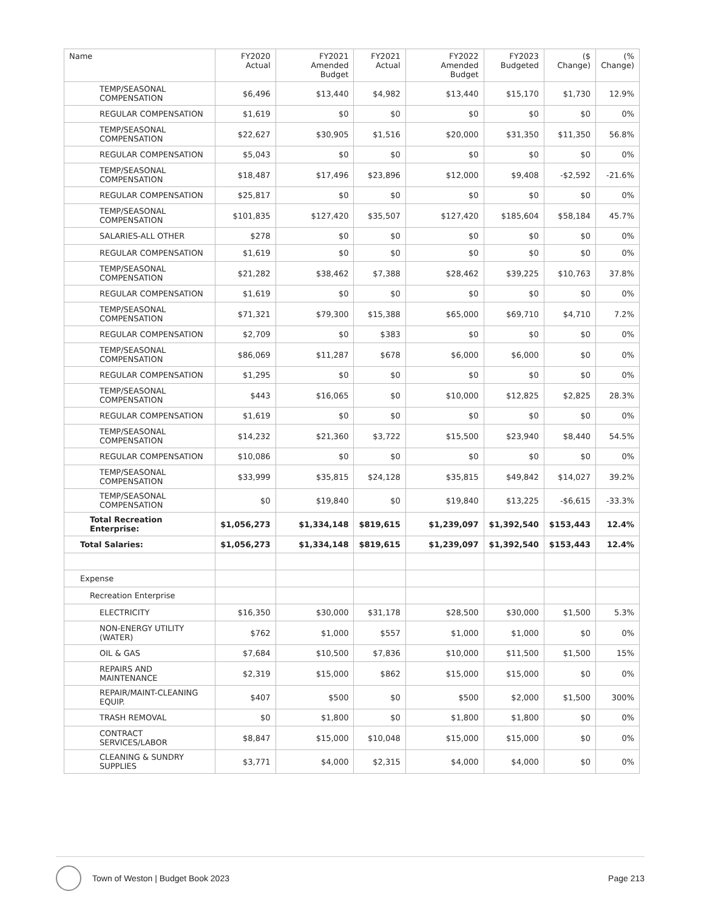| Name | FY2020 Actual | FY2021 Amended Budget | FY2021 Actual | FY2022 Amended Budget | FY2023 Budgeted | ($ Change) | (% Change) |
| --- | --- | --- | --- | --- | --- | --- | --- |
| TEMP/SEASONAL COMPENSATION | $6,496 | $13,440 | $4,982 | $13,440 | $15,170 | $1,730 | 12.9% |
| REGULAR COMPENSATION | $1,619 | $0 | $0 | $0 | $0 | $0 | 0% |
| TEMP/SEASONAL COMPENSATION | $22,627 | $30,905 | $1,516 | $20,000 | $31,350 | $11,350 | 56.8% |
| REGULAR COMPENSATION | $5,043 | $0 | $0 | $0 | $0 | $0 | 0% |
| TEMP/SEASONAL COMPENSATION | $18,487 | $17,496 | $23,896 | $12,000 | $9,408 | -$2,592 | -21.6% |
| REGULAR COMPENSATION | $25,817 | $0 | $0 | $0 | $0 | $0 | 0% |
| TEMP/SEASONAL COMPENSATION | $101,835 | $127,420 | $35,507 | $127,420 | $185,604 | $58,184 | 45.7% |
| SALARIES-ALL OTHER | $278 | $0 | $0 | $0 | $0 | $0 | 0% |
| REGULAR COMPENSATION | $1,619 | $0 | $0 | $0 | $0 | $0 | 0% |
| TEMP/SEASONAL COMPENSATION | $21,282 | $38,462 | $7,388 | $28,462 | $39,225 | $10,763 | 37.8% |
| REGULAR COMPENSATION | $1,619 | $0 | $0 | $0 | $0 | $0 | 0% |
| TEMP/SEASONAL COMPENSATION | $71,321 | $79,300 | $15,388 | $65,000 | $69,710 | $4,710 | 7.2% |
| REGULAR COMPENSATION | $2,709 | $0 | $383 | $0 | $0 | $0 | 0% |
| TEMP/SEASONAL COMPENSATION | $86,069 | $11,287 | $678 | $6,000 | $6,000 | $0 | 0% |
| REGULAR COMPENSATION | $1,295 | $0 | $0 | $0 | $0 | $0 | 0% |
| TEMP/SEASONAL COMPENSATION | $443 | $16,065 | $0 | $10,000 | $12,825 | $2,825 | 28.3% |
| REGULAR COMPENSATION | $1,619 | $0 | $0 | $0 | $0 | $0 | 0% |
| TEMP/SEASONAL COMPENSATION | $14,232 | $21,360 | $3,722 | $15,500 | $23,940 | $8,440 | 54.5% |
| REGULAR COMPENSATION | $10,086 | $0 | $0 | $0 | $0 | $0 | 0% |
| TEMP/SEASONAL COMPENSATION | $33,999 | $35,815 | $24,128 | $35,815 | $49,842 | $14,027 | 39.2% |
| TEMP/SEASONAL COMPENSATION | $0 | $19,840 | $0 | $19,840 | $13,225 | -$6,615 | -33.3% |
| Total Recreation Enterprise: | $1,056,273 | $1,334,148 | $819,615 | $1,239,097 | $1,392,540 | $153,443 | 12.4% |
| Total Salaries: | $1,056,273 | $1,334,148 | $819,615 | $1,239,097 | $1,392,540 | $153,443 | 12.4% |
| Expense | | | | | | | |
| Recreation Enterprise | | | | | | | |
| ELECTRICITY | $16,350 | $30,000 | $31,178 | $28,500 | $30,000 | $1,500 | 5.3% |
| NON-ENERGY UTILITY (WATER) | $762 | $1,000 | $557 | $1,000 | $1,000 | $0 | 0% |
| OIL & GAS | $7,684 | $10,500 | $7,836 | $10,000 | $11,500 | $1,500 | 15% |
| REPAIRS AND MAINTENANCE | $2,319 | $15,000 | $862 | $15,000 | $15,000 | $0 | 0% |
| REPAIR/MAINT-CLEANING EQUIP. | $407 | $500 | $0 | $500 | $2,000 | $1,500 | 300% |
| TRASH REMOVAL | $0 | $1,800 | $0 | $1,800 | $1,800 | $0 | 0% |
| CONTRACT SERVICES/LABOR | $8,847 | $15,000 | $10,048 | $15,000 | $15,000 | $0 | 0% |
| CLEANING & SUNDRY SUPPLIES | $3,771 | $4,000 | $2,315 | $4,000 | $4,000 | $0 | 0% |
Town of Weston | Budget Book 2023 Page 213